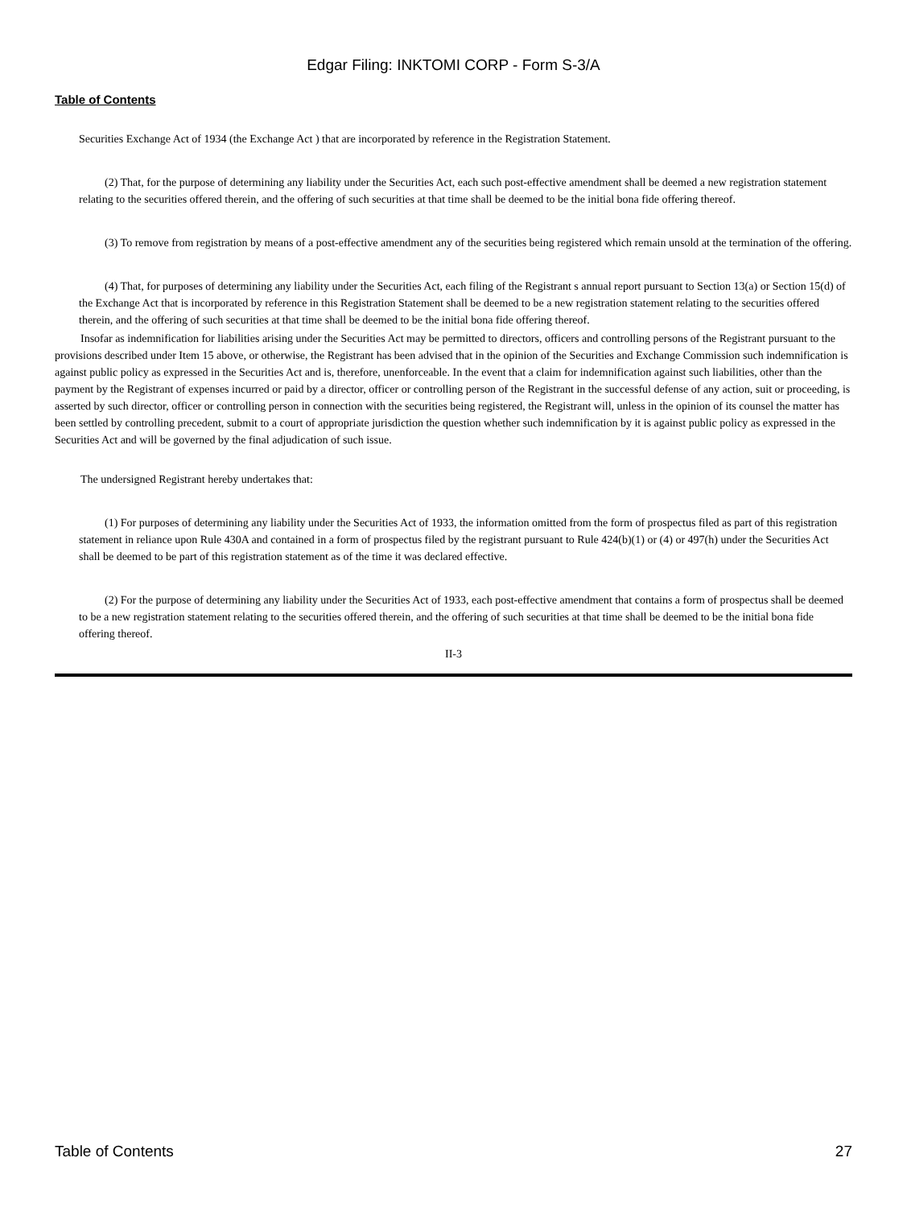Edgar Filing: INKTOMI CORP - Form S-3/A
Table of Contents
Securities Exchange Act of 1934 (the Exchange Act ) that are incorporated by reference in the Registration Statement.
(2) That, for the purpose of determining any liability under the Securities Act, each such post-effective amendment shall be deemed a new registration statement relating to the securities offered therein, and the offering of such securities at that time shall be deemed to be the initial bona fide offering thereof.
(3) To remove from registration by means of a post-effective amendment any of the securities being registered which remain unsold at the termination of the offering.
(4) That, for purposes of determining any liability under the Securities Act, each filing of the Registrant s annual report pursuant to Section 13(a) or Section 15(d) of the Exchange Act that is incorporated by reference in this Registration Statement shall be deemed to be a new registration statement relating to the securities offered therein, and the offering of such securities at that time shall be deemed to be the initial bona fide offering thereof.
Insofar as indemnification for liabilities arising under the Securities Act may be permitted to directors, officers and controlling persons of the Registrant pursuant to the provisions described under Item 15 above, or otherwise, the Registrant has been advised that in the opinion of the Securities and Exchange Commission such indemnification is against public policy as expressed in the Securities Act and is, therefore, unenforceable. In the event that a claim for indemnification against such liabilities, other than the payment by the Registrant of expenses incurred or paid by a director, officer or controlling person of the Registrant in the successful defense of any action, suit or proceeding, is asserted by such director, officer or controlling person in connection with the securities being registered, the Registrant will, unless in the opinion of its counsel the matter has been settled by controlling precedent, submit to a court of appropriate jurisdiction the question whether such indemnification by it is against public policy as expressed in the Securities Act and will be governed by the final adjudication of such issue.
The undersigned Registrant hereby undertakes that:
(1) For purposes of determining any liability under the Securities Act of 1933, the information omitted from the form of prospectus filed as part of this registration statement in reliance upon Rule 430A and contained in a form of prospectus filed by the registrant pursuant to Rule 424(b)(1) or (4) or 497(h) under the Securities Act shall be deemed to be part of this registration statement as of the time it was declared effective.
(2) For the purpose of determining any liability under the Securities Act of 1933, each post-effective amendment that contains a form of prospectus shall be deemed to be a new registration statement relating to the securities offered therein, and the offering of such securities at that time shall be deemed to be the initial bona fide offering thereof.
II-3
Table of Contents 27